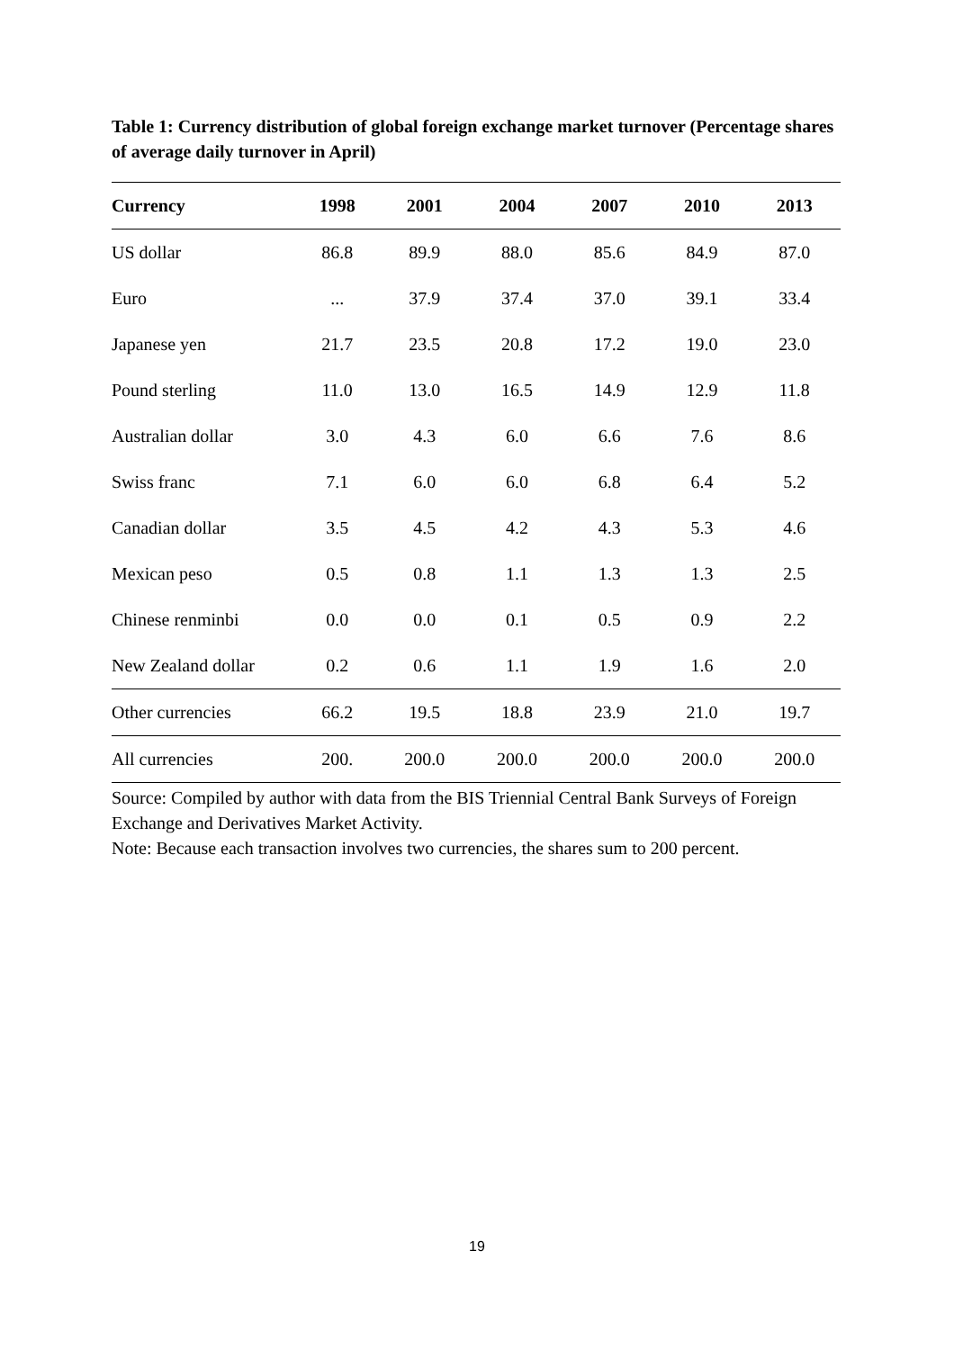Table 1: Currency distribution of global foreign exchange market turnover (Percentage shares of average daily turnover in April)
| Currency | 1998 | 2001 | 2004 | 2007 | 2010 | 2013 |
| --- | --- | --- | --- | --- | --- | --- |
| US dollar | 86.8 | 89.9 | 88.0 | 85.6 | 84.9 | 87.0 |
| Euro | ... | 37.9 | 37.4 | 37.0 | 39.1 | 33.4 |
| Japanese yen | 21.7 | 23.5 | 20.8 | 17.2 | 19.0 | 23.0 |
| Pound sterling | 11.0 | 13.0 | 16.5 | 14.9 | 12.9 | 11.8 |
| Australian dollar | 3.0 | 4.3 | 6.0 | 6.6 | 7.6 | 8.6 |
| Swiss franc | 7.1 | 6.0 | 6.0 | 6.8 | 6.4 | 5.2 |
| Canadian dollar | 3.5 | 4.5 | 4.2 | 4.3 | 5.3 | 4.6 |
| Mexican peso | 0.5 | 0.8 | 1.1 | 1.3 | 1.3 | 2.5 |
| Chinese renminbi | 0.0 | 0.0 | 0.1 | 0.5 | 0.9 | 2.2 |
| New Zealand dollar | 0.2 | 0.6 | 1.1 | 1.9 | 1.6 | 2.0 |
| Other currencies | 66.2 | 19.5 | 18.8 | 23.9 | 21.0 | 19.7 |
| All currencies | 200. | 200.0 | 200.0 | 200.0 | 200.0 | 200.0 |
Source: Compiled by author with data from the BIS Triennial Central Bank Surveys of Foreign Exchange and Derivatives Market Activity.
Note: Because each transaction involves two currencies, the shares sum to 200 percent.
19